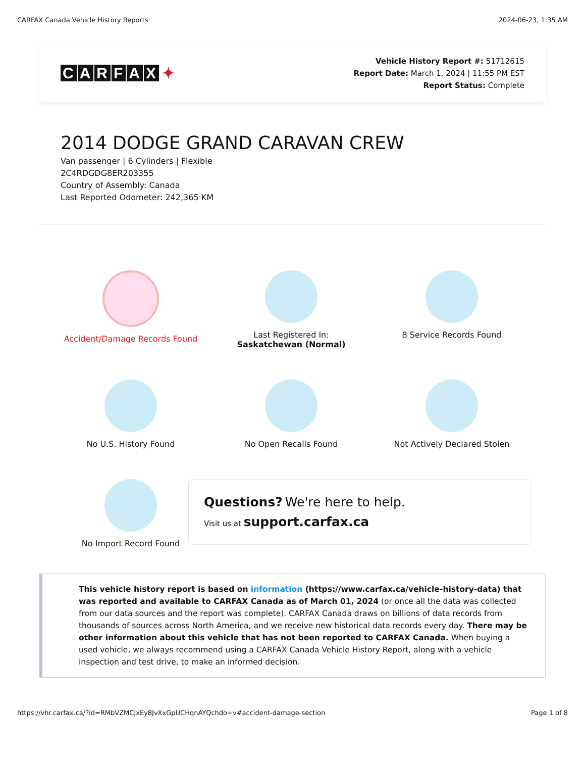CARFAX Canada Vehicle History Reports
2024-06-23, 1:35 AM
CARFAX ✦
Vehicle History Report #: 51712615
Report Date: March 1, 2024 | 11:55 PM EST
Report Status: Complete
2014 DODGE GRAND CARAVAN CREW
Van passenger | 6 Cylinders | Flexible
2C4RDGDG8ER203355
Country of Assembly: Canada
Last Reported Odometer: 242,365 KM
Accident/Damage Records Found
Last Registered In:
Saskatchewan (Normal)
8 Service Records Found
No U.S. History Found
No Open Recalls Found
Not Actively Declared Stolen
No Import Record Found
Questions? We're here to help.
Visit us at support.carfax.ca
This vehicle history report is based on information (https://www.carfax.ca/vehicle-history-data) that was reported and available to CARFAX Canada as of March 01, 2024 (or once all the data was collected from our data sources and the report was complete). CARFAX Canada draws on billions of data records from thousands of sources across North America, and we receive new historical data records every day. There may be other information about this vehicle that has not been reported to CARFAX Canada. When buying a used vehicle, we always recommend using a CARFAX Canada Vehicle History Report, along with a vehicle inspection and test drive, to make an informed decision.
https://vhr.carfax.ca/?id=RMbVZMCJxEy8JvXxGpUCHqnAYQchdo+v#accident-damage-section
Page 1 of 8